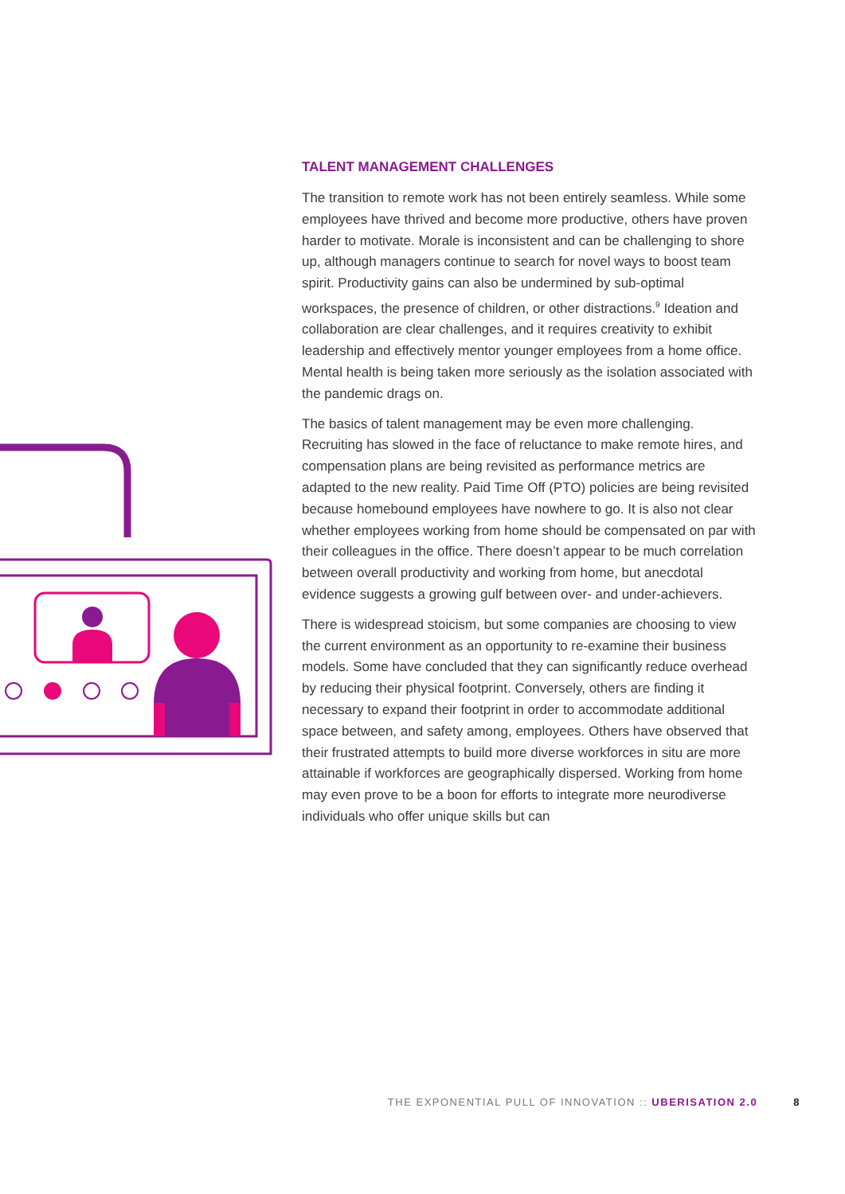TALENT MANAGEMENT CHALLENGES
The transition to remote work has not been entirely seamless. While some employees have thrived and become more productive, others have proven harder to motivate. Morale is inconsistent and can be challenging to shore up, although managers continue to search for novel ways to boost team spirit. Productivity gains can also be undermined by sub-optimal workspaces, the presence of children, or other distractions.<sup>9</sup> Ideation and collaboration are clear challenges, and it requires creativity to exhibit leadership and effectively mentor younger employees from a home office. Mental health is being taken more seriously as the isolation associated with the pandemic drags on.
The basics of talent management may be even more challenging. Recruiting has slowed in the face of reluctance to make remote hires, and compensation plans are being revisited as performance metrics are adapted to the new reality. Paid Time Off (PTO) policies are being revisited because homebound employees have nowhere to go. It is also not clear whether employees working from home should be compensated on par with their colleagues in the office. There doesn’t appear to be much correlation between overall productivity and working from home, but anecdotal evidence suggests a growing gulf between over- and under-achievers.
There is widespread stoicism, but some companies are choosing to view the current environment as an opportunity to re-examine their business models. Some have concluded that they can significantly reduce overhead by reducing their physical footprint. Conversely, others are finding it necessary to expand their footprint in order to accommodate additional space between, and safety among, employees. Others have observed that their frustrated attempts to build more diverse workforces in situ are more attainable if workforces are geographically dispersed. Working from home may even prove to be a boon for efforts to integrate more neurodiverse individuals who offer unique skills but can
THE EXPONENTIAL PULL OF INNOVATION :: UBERISATION 2.0 8